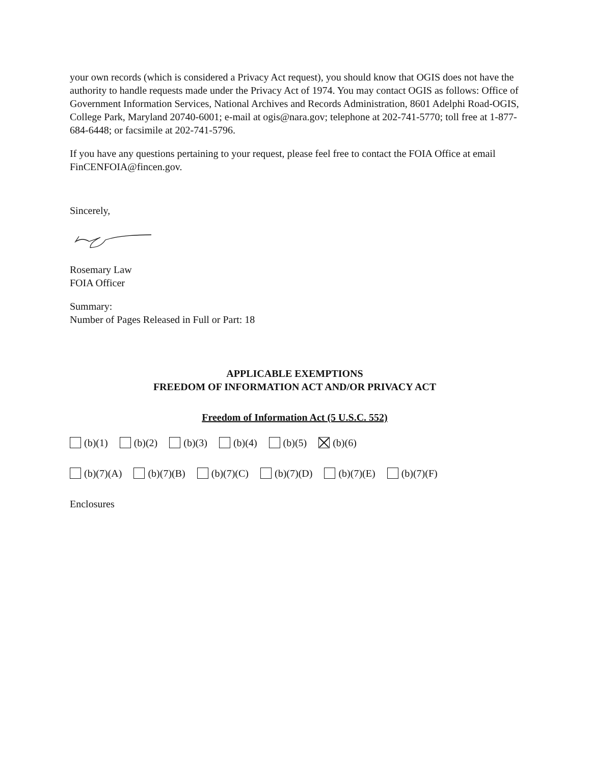your own records (which is considered a Privacy Act request), you should know that OGIS does not have the authority to handle requests made under the Privacy Act of 1974. You may contact OGIS as follows: Office of Government Information Services, National Archives and Records Administration, 8601 Adelphi Road-OGIS, College Park, Maryland 20740-6001; e-mail at ogis@nara.gov; telephone at 202-741-5770; toll free at 1-877-684-6448; or facsimile at 202-741-5796.
If you have any questions pertaining to your request, please feel free to contact the FOIA Office at email FinCENFOIA@fincen.gov.
Sincerely,
Rosemary Law
FOIA Officer
Summary:
Number of Pages Released in Full or Part: 18
APPLICABLE EXEMPTIONS
FREEDOM OF INFORMATION ACT AND/OR PRIVACY ACT
Freedom of Information Act (5 U.S.C. 552)
(b)(1) (b)(2) (b)(3) (b)(4) (b)(5) (b)(6)
(b)(7)(A) (b)(7)(B) (b)(7)(C) (b)(7)(D) (b)(7)(E) (b)(7)(F)
Enclosures